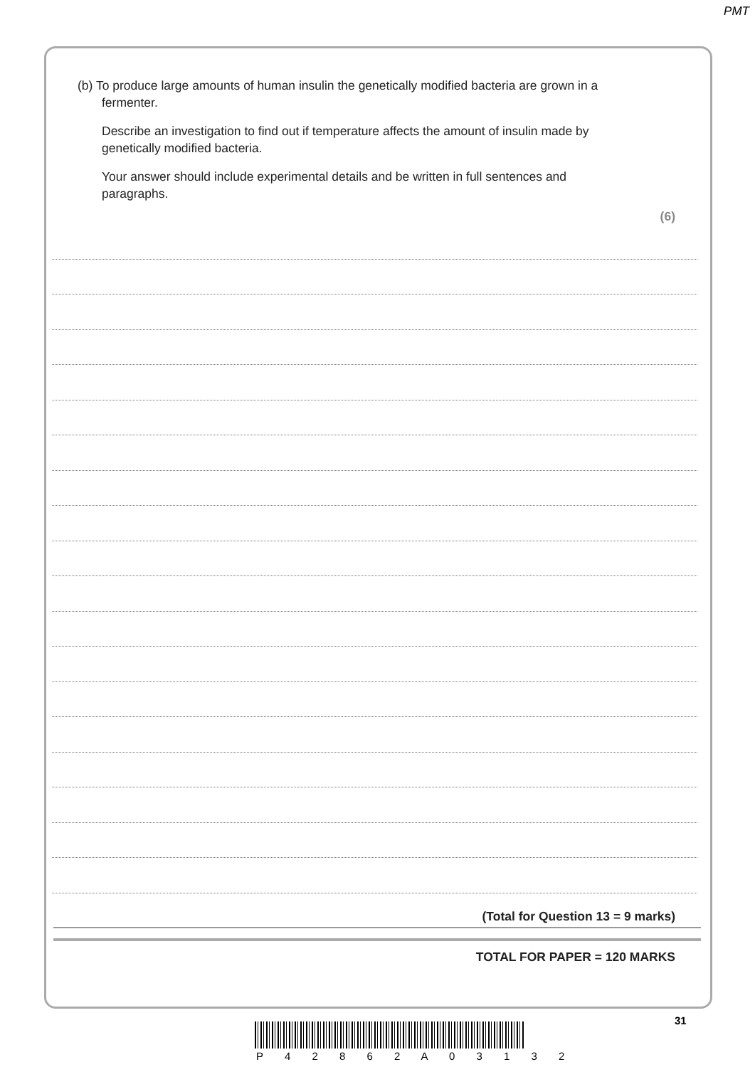PMT
(b) To produce large amounts of human insulin the genetically modified bacteria are grown in a fermenter.
Describe an investigation to find out if temperature affects the amount of insulin made by genetically modified bacteria.
Your answer should include experimental details and be written in full sentences and paragraphs.
(6)
(Total for Question 13 = 9 marks)
TOTAL FOR PAPER = 120 MARKS
31
P 4 2 8 6 2 A 0 3 1 3 2